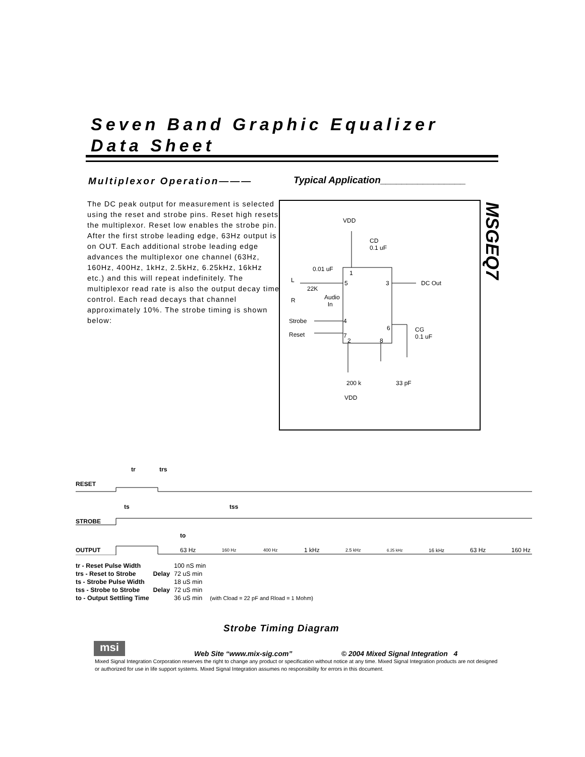Seven Band Graphic Equalizer
Data Sheet
Multiplexor Operation———
Typical Application________________
The DC peak output for measurement is selected using the reset and strobe pins. Reset high resets the multiplexor. Reset low enables the strobe pin. After the first strobe leading edge, 63Hz output is on OUT. Each additional strobe leading edge advances the multiplexor one channel (63Hz, 160Hz, 400Hz, 1kHz, 2.5kHz, 6.25kHz, 16kHz etc.) and this will repeat indefinitely. The multiplexor read rate is also the output decay time control. Each read decays that channel approximately 10%. The strobe timing is shown below:
VDD
CD
0.1 uF
0.01 uF
1
L 5 3 DC Out
22K
R
Audio
In
Strobe 4
6
CG
0.1 uF
Reset 7
2 8
200 k 33 pF
VDD
MSGEQ7
tr trs
RESET
ts tss
STROBE
to
OUTPUT 63 Hz 160 Hz 400 Hz 1 kHz 2.5 kHz 6.25 kHz 16 kHz 63 Hz 160 Hz
| tr - Reset Pulse Width | | 100 nS min | |
| trs - Reset to Strobe | Delay | 72 uS min | |
| ts - Strobe Pulse Width | | 18 uS min | |
| tss - Strobe to Strobe | Delay | 72 uS min | |
| to - Output Settling Time | | 36 uS min | (with Cload = 22 pF and Rload = 1 Mohm) |
Strobe Timing Diagram
msi
Web Site “www.mix-sig.com” © 2004 Mixed Signal Integration 4
Mixed Signal Integration Corporation reserves the right to change any product or specification without notice at any time. Mixed Signal Integration products are not designed or authorized for use in life support systems. Mixed Signal Integration assumes no responsibility for errors in this document.